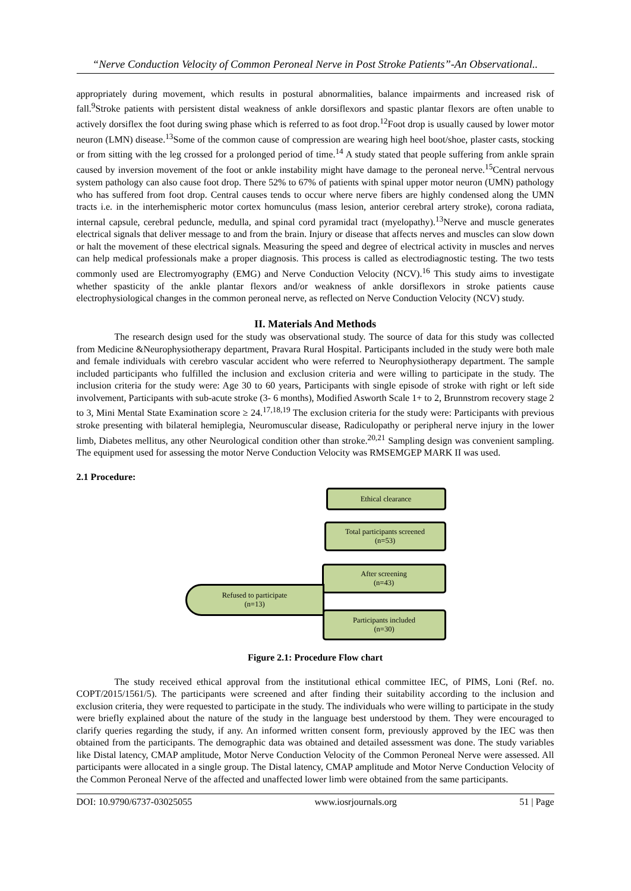“Nerve Conduction Velocity of Common Peroneal Nerve in Post Stroke Patients”-An Observational..
appropriately during movement, which results in postural abnormalities, balance impairments and increased risk of fall.<sup>9</sup>Stroke patients with persistent distal weakness of ankle dorsiflexors and spastic plantar flexors are often unable to actively dorsiflex the foot during swing phase which is referred to as foot drop.<sup>12</sup>Foot drop is usually caused by lower motor neuron (LMN) disease.<sup>13</sup>Some of the common cause of compression are wearing high heel boot/shoe, plaster casts, stocking or from sitting with the leg crossed for a prolonged period of time.<sup>14</sup> A study stated that people suffering from ankle sprain caused by inversion movement of the foot or ankle instability might have damage to the peroneal nerve.<sup>15</sup>Central nervous system pathology can also cause foot drop. There 52% to 67% of patients with spinal upper motor neuron (UMN) pathology who has suffered from foot drop. Central causes tends to occur where nerve fibers are highly condensed along the UMN tracts i.e. in the interhemispheric motor cortex homunculus (mass lesion, anterior cerebral artery stroke), corona radiata, internal capsule, cerebral peduncle, medulla, and spinal cord pyramidal tract (myelopathy).<sup>13</sup>Nerve and muscle generates electrical signals that deliver message to and from the brain. Injury or disease that affects nerves and muscles can slow down or halt the movement of these electrical signals. Measuring the speed and degree of electrical activity in muscles and nerves can help medical professionals make a proper diagnosis. This process is called as electrodiagnostic testing. The two tests commonly used are Electromyography (EMG) and Nerve Conduction Velocity (NCV).<sup>16</sup> This study aims to investigate whether spasticity of the ankle plantar flexors and/or weakness of ankle dorsiflexors in stroke patients cause electrophysiological changes in the common peroneal nerve, as reflected on Nerve Conduction Velocity (NCV) study.
II. Materials And Methods
The research design used for the study was observational study. The source of data for this study was collected from Medicine &Neurophysiotherapy department, Pravara Rural Hospital. Participants included in the study were both male and female individuals with cerebro vascular accident who were referred to Neurophysiotherapy department. The sample included participants who fulfilled the inclusion and exclusion criteria and were willing to participate in the study. The inclusion criteria for the study were: Age 30 to 60 years, Participants with single episode of stroke with right or left side involvement, Participants with sub-acute stroke (3- 6 months), Modified Asworth Scale 1+ to 2, Brunnstrom recovery stage 2 to 3, Mini Mental State Examination score ≥ 24.<sup>17,18,19</sup> The exclusion criteria for the study were: Participants with previous stroke presenting with bilateral hemiplegia, Neuromuscular disease, Radiculopathy or peripheral nerve injury in the lower limb, Diabetes mellitus, any other Neurological condition other than stroke.<sup>20,21</sup> Sampling design was convenient sampling. The equipment used for assessing the motor Nerve Conduction Velocity was RMSEMGEP MARK II was used.
2.1 Procedure:
Ethical clearance
Total participants screened
(n=53)
After screening
(n=43)
Refused to participate
(n=13)
Participants included
(n=30)
Figure 2.1: Procedure Flow chart
The study received ethical approval from the institutional ethical committee IEC, of PIMS, Loni (Ref. no. COPT/2015/1561/5). The participants were screened and after finding their suitability according to the inclusion and exclusion criteria, they were requested to participate in the study. The individuals who were willing to participate in the study were briefly explained about the nature of the study in the language best understood by them. They were encouraged to clarify queries regarding the study, if any. An informed written consent form, previously approved by the IEC was then obtained from the participants. The demographic data was obtained and detailed assessment was done. The study variables like Distal latency, CMAP amplitude, Motor Nerve Conduction Velocity of the Common Peroneal Nerve were assessed. All participants were allocated in a single group. The Distal latency, CMAP amplitude and Motor Nerve Conduction Velocity of the Common Peroneal Nerve of the affected and unaffected lower limb were obtained from the same participants.
DOI: 10.9790/6737-03025055 www.iosrjournals.org 51 | Page